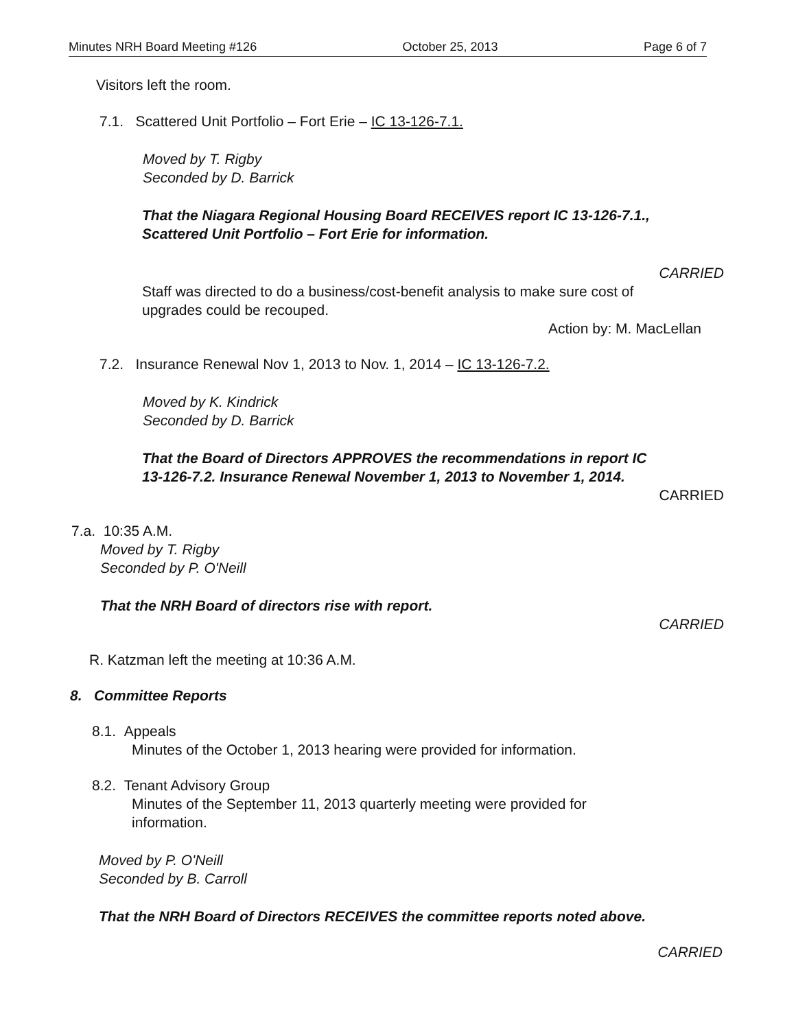Minutes NRH Board Meeting #126 October 25, 2013 Page 6 of 7
Visitors left the room.
7.1. Scattered Unit Portfolio – Fort Erie – IC 13-126-7.1.
Moved by T. Rigby
Seconded by D. Barrick
That the Niagara Regional Housing Board RECEIVES report IC 13-126-7.1.,
Scattered Unit Portfolio – Fort Erie for information.
CARRIED
Staff was directed to do a business/cost-benefit analysis to make sure cost of
upgrades could be recouped.
Action by: M. MacLellan
7.2. Insurance Renewal Nov 1, 2013 to Nov. 1, 2014 – IC 13-126-7.2.
Moved by K. Kindrick
Seconded by D. Barrick
That the Board of Directors APPROVES the recommendations in report IC
13-126-7.2. Insurance Renewal November 1, 2013 to November 1, 2014.
CARRIED
7.a. 10:35 A.M.
Moved by T. Rigby
Seconded by P. O'Neill
That the NRH Board of directors rise with report.
CARRIED
R. Katzman left the meeting at 10:36 A.M.
8. Committee Reports
8.1. Appeals
Minutes of the October 1, 2013 hearing were provided for information.
8.2. Tenant Advisory Group
Minutes of the September 11, 2013 quarterly meeting were provided for
information.
Moved by P. O'Neill
Seconded by B. Carroll
That the NRH Board of Directors RECEIVES the committee reports noted above.
CARRIED